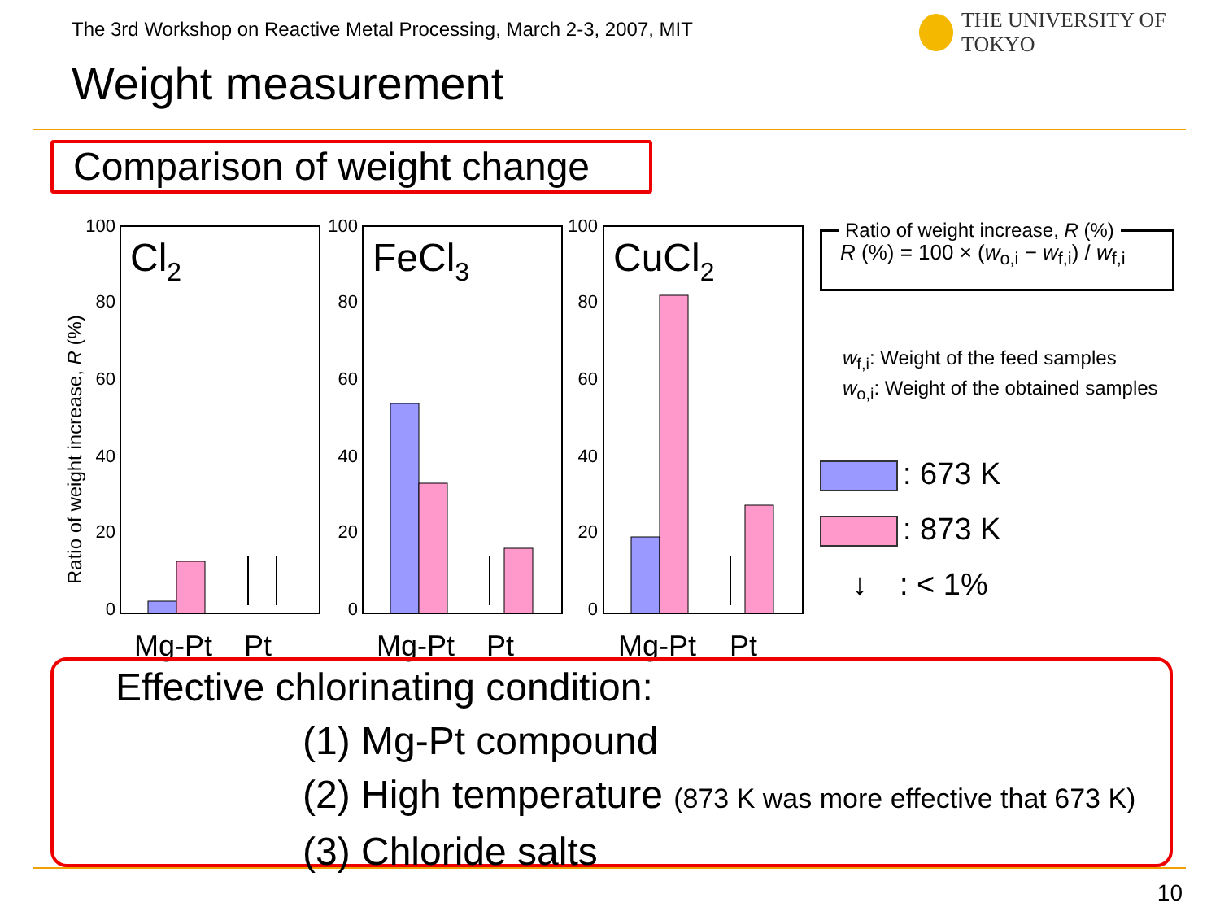The 3rd Workshop on Reactive Metal Processing, March 2-3, 2007, MIT
THE UNIVERSITY OF TOKYO
Weight measurement
Comparison of weight change
Ratio of weight increase, R (%)
100
80
60
40
20
0
100
80
60
40
20
0
100
80
60
40
20
0
Cl2
FeCl3
CuCl2
Mg-Pt
Pt
Mg-Pt
Pt
Mg-Pt
Pt
Ratio of weight increase, R (%)
R (%) = 100 × (w<sub>o,i</sub> − w<sub>f,i</sub>) / w<sub>f,i</sub>
w<sub>f,i</sub>: Weight of the feed samples
w<sub>o,i</sub>: Weight of the obtained samples
: 673 K
: 873 K
↓: < 1%
Effective chlorinating condition:
(1) Mg-Pt compound
(2) High temperature (873 K was more effective that 673 K)
(3) Chloride salts
10